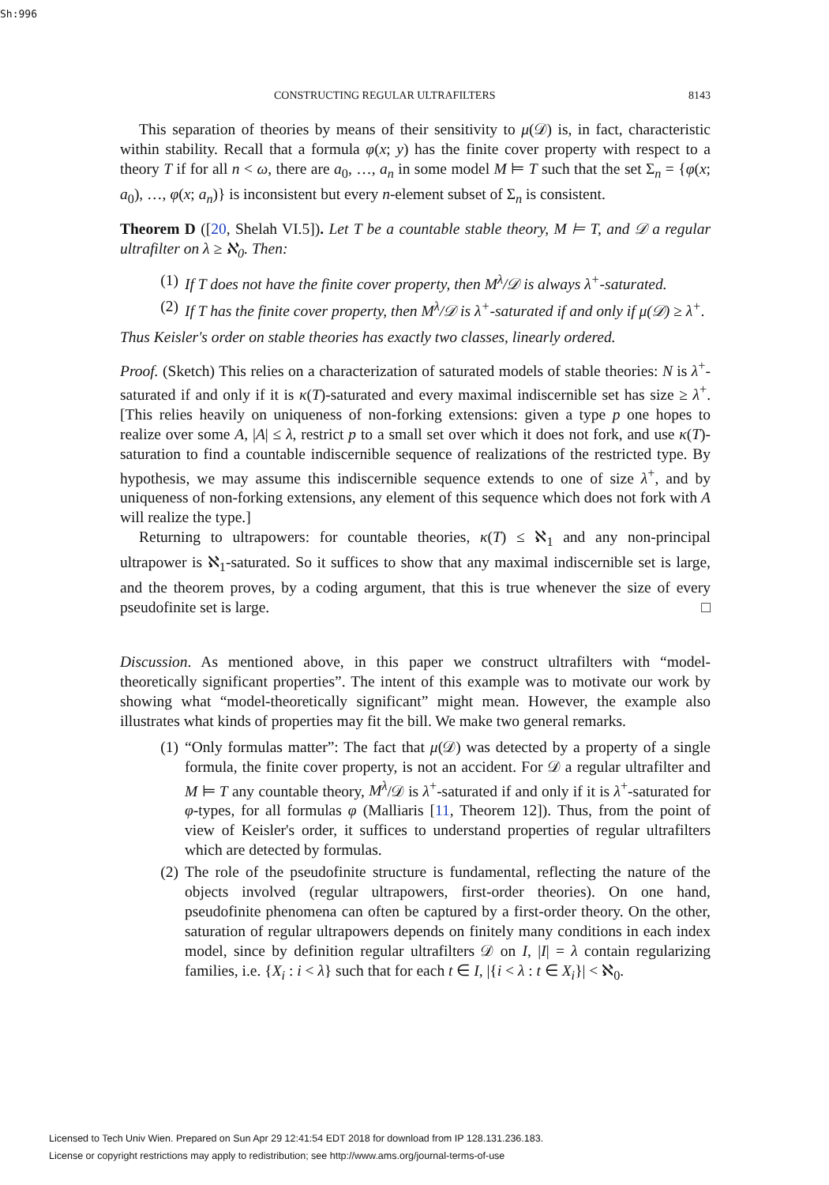Sh:996
CONSTRUCTING REGULAR ULTRAFILTERS 8143
This separation of theories by means of their sensitivity to μ(𝒟) is, in fact, characteristic within stability. Recall that a formula φ(x; y) has the finite cover property with respect to a theory T if for all n < ω, there are a<sub>0</sub>, …, a<sub>n</sub> in some model M ⊨ T such that the set Σ<sub>n</sub> = {φ(x; a<sub>0</sub>), …, φ(x; a<sub>n</sub>)} is inconsistent but every n-element subset of Σ<sub>n</sub> is consistent.
Theorem D ([20, Shelah VI.5]). Let T be a countable stable theory, M ⊨ T, and 𝒟 a regular ultrafilter on λ ≥ ℵ<sub>0</sub>. Then:
(1) If T does not have the finite cover property, then M<sup>λ</sup>/𝒟 is always λ<sup>+</sup>-saturated.
(2) If T has the finite cover property, then M<sup>λ</sup>/𝒟 is λ<sup>+</sup>-saturated if and only if μ(𝒟) ≥ λ<sup>+</sup>.
Thus Keisler's order on stable theories has exactly two classes, linearly ordered.
Proof. (Sketch) This relies on a characterization of saturated models of stable theories: N is λ<sup>+</sup>-saturated if and only if it is κ(T)-saturated and every maximal indiscernible set has size ≥ λ<sup>+</sup>. [This relies heavily on uniqueness of non-forking extensions: given a type p one hopes to realize over some A, |A| ≤ λ, restrict p to a small set over which it does not fork, and use κ(T)-saturation to find a countable indiscernible sequence of realizations of the restricted type. By hypothesis, we may assume this indiscernible sequence extends to one of size λ<sup>+</sup>, and by uniqueness of non-forking extensions, any element of this sequence which does not fork with A will realize the type.]
Returning to ultrapowers: for countable theories, κ(T) ≤ ℵ<sub>1</sub> and any non-principal ultrapower is ℵ<sub>1</sub>-saturated. So it suffices to show that any maximal indiscernible set is large, and the theorem proves, by a coding argument, that this is true whenever the size of every pseudofinite set is large. □
Discussion. As mentioned above, in this paper we construct ultrafilters with “model-theoretically significant properties”. The intent of this example was to motivate our work by showing what “model-theoretically significant” might mean. However, the example also illustrates what kinds of properties may fit the bill. We make two general remarks.
(1) “Only formulas matter”: The fact that μ(𝒟) was detected by a property of a single formula, the finite cover property, is not an accident. For 𝒟 a regular ultrafilter and M ⊨ T any countable theory, M<sup>λ</sup>/𝒟 is λ<sup>+</sup>-saturated if and only if it is λ<sup>+</sup>-saturated for φ-types, for all formulas φ (Malliaris [11, Theorem 12]). Thus, from the point of view of Keisler's order, it suffices to understand properties of regular ultrafilters which are detected by formulas.
(2) The role of the pseudofinite structure is fundamental, reflecting the nature of the objects involved (regular ultrapowers, first-order theories). On one hand, pseudofinite phenomena can often be captured by a first-order theory. On the other, saturation of regular ultrapowers depends on finitely many conditions in each index model, since by definition regular ultrafilters 𝒟 on I, |I| = λ contain regularizing families, i.e. {X<sub>i</sub> : i < λ} such that for each t ∈ I, |{i < λ : t ∈ X<sub>i</sub>}| < ℵ<sub>0</sub>.
Licensed to Tech Univ Wien. Prepared on Sun Apr 29 12:41:54 EDT 2018 for download from IP 128.131.236.183.
License or copyright restrictions may apply to redistribution; see http://www.ams.org/journal-terms-of-use